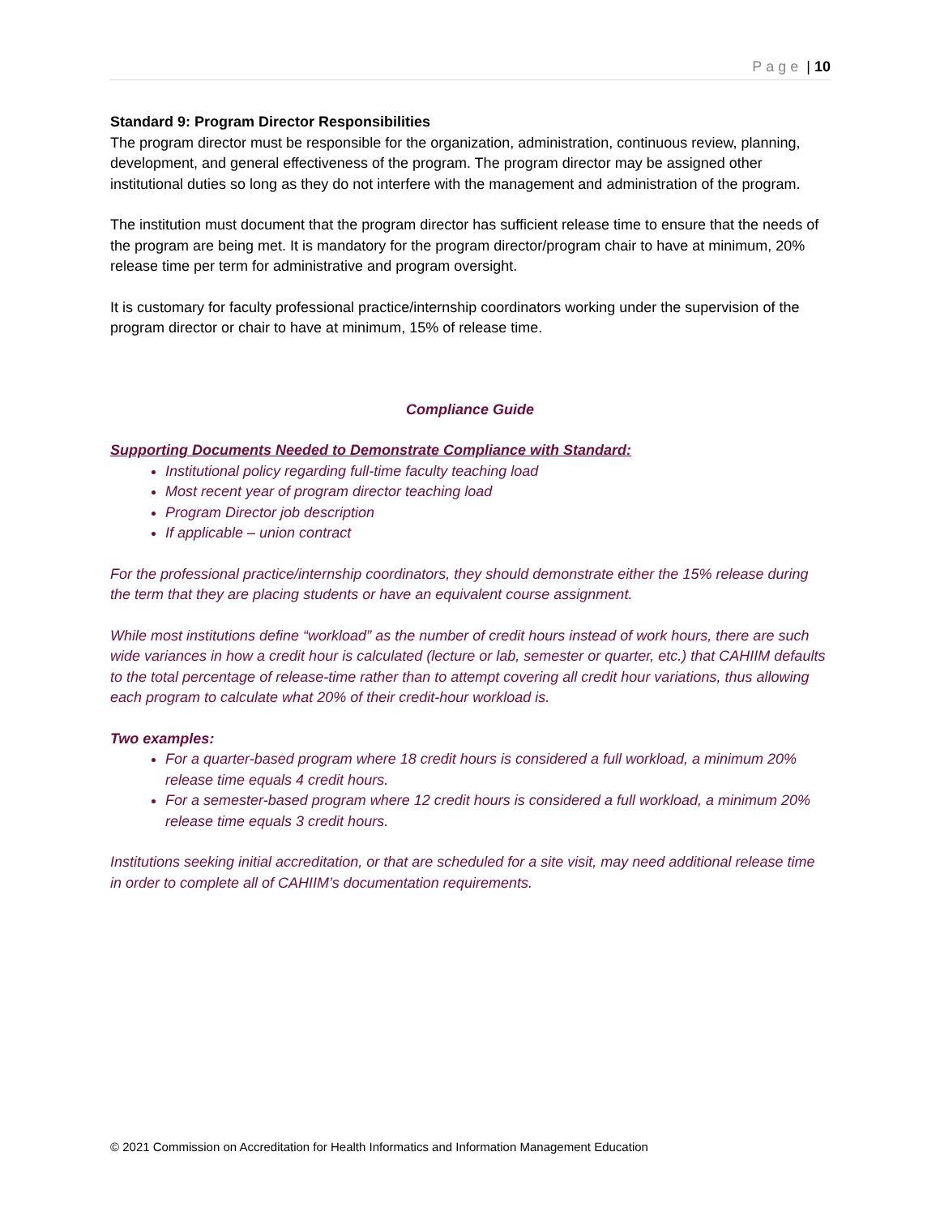Page | 10
Standard 9: Program Director Responsibilities
The program director must be responsible for the organization, administration, continuous review, planning, development, and general effectiveness of the program. The program director may be assigned other institutional duties so long as they do not interfere with the management and administration of the program.
The institution must document that the program director has sufficient release time to ensure that the needs of the program are being met. It is mandatory for the program director/program chair to have at minimum, 20% release time per term for administrative and program oversight.
It is customary for faculty professional practice/internship coordinators working under the supervision of the program director or chair to have at minimum, 15% of release time.
Compliance Guide
Supporting Documents Needed to Demonstrate Compliance with Standard:
Institutional policy regarding full-time faculty teaching load
Most recent year of program director teaching load
Program Director job description
If applicable – union contract
For the professional practice/internship coordinators, they should demonstrate either the 15% release during the term that they are placing students or have an equivalent course assignment.
While most institutions define “workload” as the number of credit hours instead of work hours, there are such wide variances in how a credit hour is calculated (lecture or lab, semester or quarter, etc.) that CAHIIM defaults to the total percentage of release-time rather than to attempt covering all credit hour variations, thus allowing each program to calculate what 20% of their credit-hour workload is.
Two examples:
For a quarter-based program where 18 credit hours is considered a full workload, a minimum 20% release time equals 4 credit hours.
For a semester-based program where 12 credit hours is considered a full workload, a minimum 20% release time equals 3 credit hours.
Institutions seeking initial accreditation, or that are scheduled for a site visit, may need additional release time in order to complete all of CAHIIM’s documentation requirements.
© 2021 Commission on Accreditation for Health Informatics and Information Management Education